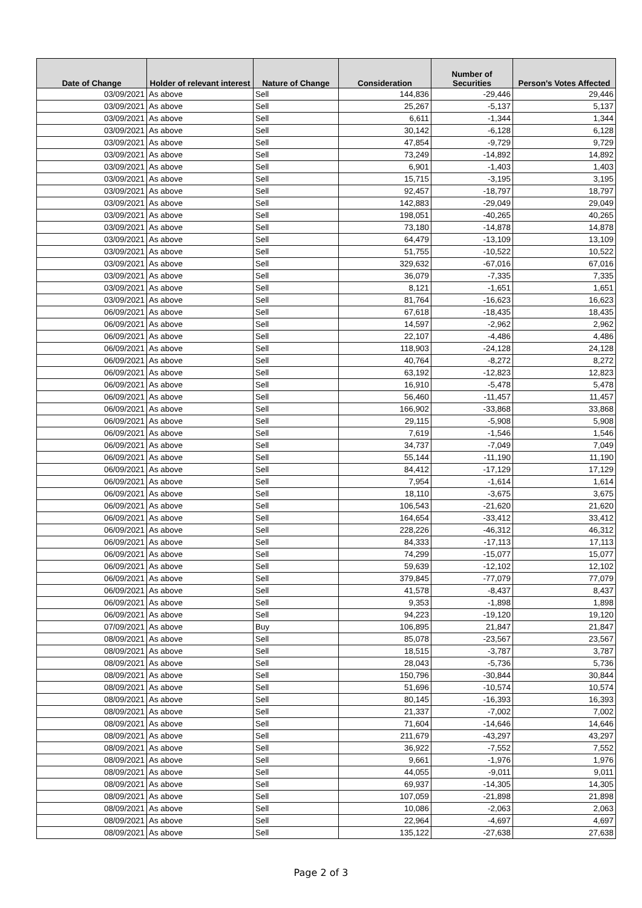| Date of Change | Holder of relevant interest | Nature of Change | Consideration | Number of Securities | Person's Votes Affected |
| --- | --- | --- | --- | --- | --- |
| 03/09/2021 | As above | Sell | 144,836 | -29,446 | 29,446 |
| 03/09/2021 | As above | Sell | 25,267 | -5,137 | 5,137 |
| 03/09/2021 | As above | Sell | 6,611 | -1,344 | 1,344 |
| 03/09/2021 | As above | Sell | 30,142 | -6,128 | 6,128 |
| 03/09/2021 | As above | Sell | 47,854 | -9,729 | 9,729 |
| 03/09/2021 | As above | Sell | 73,249 | -14,892 | 14,892 |
| 03/09/2021 | As above | Sell | 6,901 | -1,403 | 1,403 |
| 03/09/2021 | As above | Sell | 15,715 | -3,195 | 3,195 |
| 03/09/2021 | As above | Sell | 92,457 | -18,797 | 18,797 |
| 03/09/2021 | As above | Sell | 142,883 | -29,049 | 29,049 |
| 03/09/2021 | As above | Sell | 198,051 | -40,265 | 40,265 |
| 03/09/2021 | As above | Sell | 73,180 | -14,878 | 14,878 |
| 03/09/2021 | As above | Sell | 64,479 | -13,109 | 13,109 |
| 03/09/2021 | As above | Sell | 51,755 | -10,522 | 10,522 |
| 03/09/2021 | As above | Sell | 329,632 | -67,016 | 67,016 |
| 03/09/2021 | As above | Sell | 36,079 | -7,335 | 7,335 |
| 03/09/2021 | As above | Sell | 8,121 | -1,651 | 1,651 |
| 03/09/2021 | As above | Sell | 81,764 | -16,623 | 16,623 |
| 06/09/2021 | As above | Sell | 67,618 | -18,435 | 18,435 |
| 06/09/2021 | As above | Sell | 14,597 | -2,962 | 2,962 |
| 06/09/2021 | As above | Sell | 22,107 | -4,486 | 4,486 |
| 06/09/2021 | As above | Sell | 118,903 | -24,128 | 24,128 |
| 06/09/2021 | As above | Sell | 40,764 | -8,272 | 8,272 |
| 06/09/2021 | As above | Sell | 63,192 | -12,823 | 12,823 |
| 06/09/2021 | As above | Sell | 16,910 | -5,478 | 5,478 |
| 06/09/2021 | As above | Sell | 56,460 | -11,457 | 11,457 |
| 06/09/2021 | As above | Sell | 166,902 | -33,868 | 33,868 |
| 06/09/2021 | As above | Sell | 29,115 | -5,908 | 5,908 |
| 06/09/2021 | As above | Sell | 7,619 | -1,546 | 1,546 |
| 06/09/2021 | As above | Sell | 34,737 | -7,049 | 7,049 |
| 06/09/2021 | As above | Sell | 55,144 | -11,190 | 11,190 |
| 06/09/2021 | As above | Sell | 84,412 | -17,129 | 17,129 |
| 06/09/2021 | As above | Sell | 7,954 | -1,614 | 1,614 |
| 06/09/2021 | As above | Sell | 18,110 | -3,675 | 3,675 |
| 06/09/2021 | As above | Sell | 106,543 | -21,620 | 21,620 |
| 06/09/2021 | As above | Sell | 164,654 | -33,412 | 33,412 |
| 06/09/2021 | As above | Sell | 228,226 | -46,312 | 46,312 |
| 06/09/2021 | As above | Sell | 84,333 | -17,113 | 17,113 |
| 06/09/2021 | As above | Sell | 74,299 | -15,077 | 15,077 |
| 06/09/2021 | As above | Sell | 59,639 | -12,102 | 12,102 |
| 06/09/2021 | As above | Sell | 379,845 | -77,079 | 77,079 |
| 06/09/2021 | As above | Sell | 41,578 | -8,437 | 8,437 |
| 06/09/2021 | As above | Sell | 9,353 | -1,898 | 1,898 |
| 06/09/2021 | As above | Sell | 94,223 | -19,120 | 19,120 |
| 07/09/2021 | As above | Buy | 106,895 | 21,847 | 21,847 |
| 08/09/2021 | As above | Sell | 85,078 | -23,567 | 23,567 |
| 08/09/2021 | As above | Sell | 18,515 | -3,787 | 3,787 |
| 08/09/2021 | As above | Sell | 28,043 | -5,736 | 5,736 |
| 08/09/2021 | As above | Sell | 150,796 | -30,844 | 30,844 |
| 08/09/2021 | As above | Sell | 51,696 | -10,574 | 10,574 |
| 08/09/2021 | As above | Sell | 80,145 | -16,393 | 16,393 |
| 08/09/2021 | As above | Sell | 21,337 | -7,002 | 7,002 |
| 08/09/2021 | As above | Sell | 71,604 | -14,646 | 14,646 |
| 08/09/2021 | As above | Sell | 211,679 | -43,297 | 43,297 |
| 08/09/2021 | As above | Sell | 36,922 | -7,552 | 7,552 |
| 08/09/2021 | As above | Sell | 9,661 | -1,976 | 1,976 |
| 08/09/2021 | As above | Sell | 44,055 | -9,011 | 9,011 |
| 08/09/2021 | As above | Sell | 69,937 | -14,305 | 14,305 |
| 08/09/2021 | As above | Sell | 107,059 | -21,898 | 21,898 |
| 08/09/2021 | As above | Sell | 10,086 | -2,063 | 2,063 |
| 08/09/2021 | As above | Sell | 22,964 | -4,697 | 4,697 |
| 08/09/2021 | As above | Sell | 135,122 | -27,638 | 27,638 |
Page 2 of 3